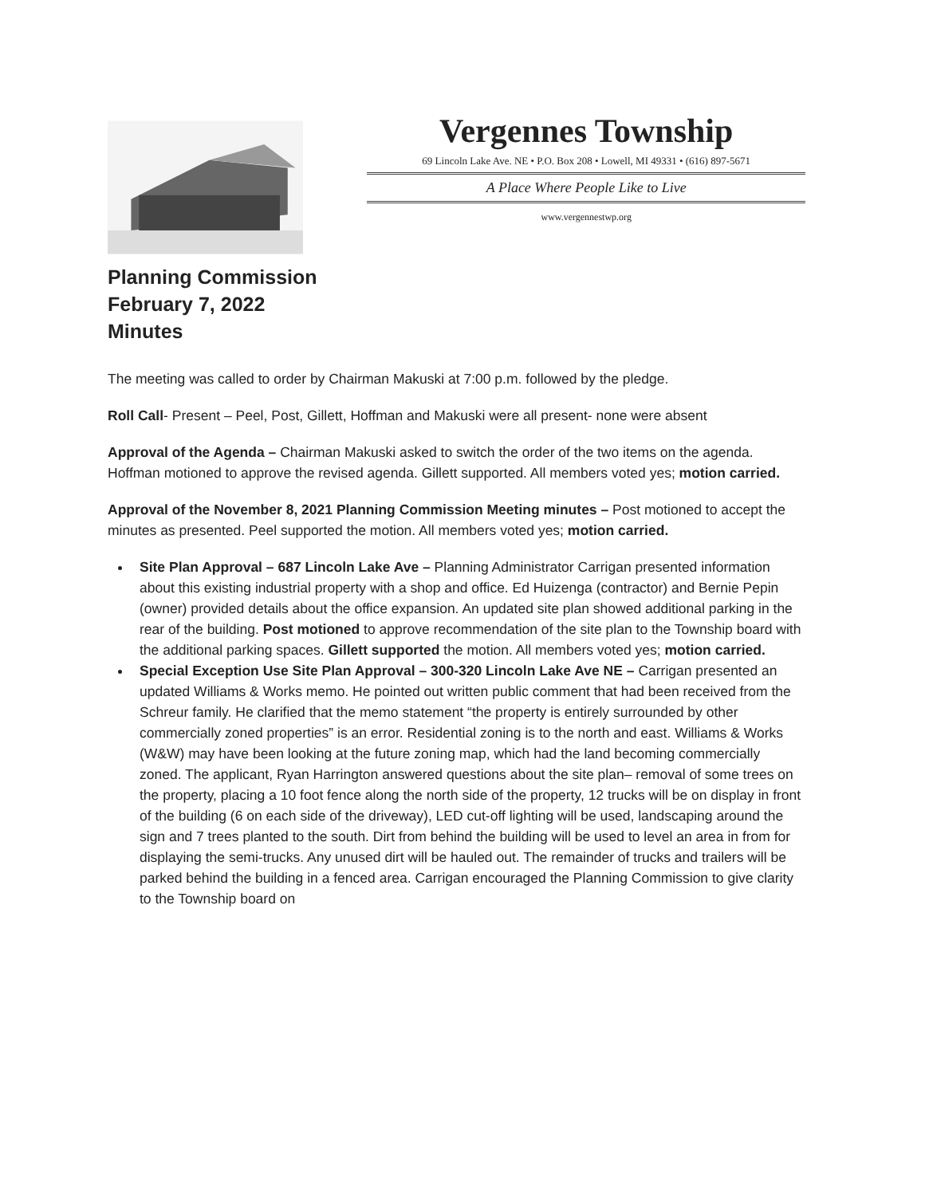Vergennes Township
69 Lincoln Lake Ave. NE • P.O. Box 208 • Lowell, MI 49331 • (616) 897-5671
A Place Where People Like to Live
www.vergennestwp.org
Planning Commission
February 7, 2022
Minutes
The meeting was called to order by Chairman Makuski at 7:00 p.m. followed by the pledge.
Roll Call- Present – Peel, Post, Gillett, Hoffman and Makuski were all present- none were absent
Approval of the Agenda – Chairman Makuski asked to switch the order of the two items on the agenda. Hoffman motioned to approve the revised agenda. Gillett supported. All members voted yes; motion carried.
Approval of the November 8, 2021 Planning Commission Meeting minutes – Post motioned to accept the minutes as presented. Peel supported the motion. All members voted yes; motion carried.
Site Plan Approval – 687 Lincoln Lake Ave – Planning Administrator Carrigan presented information about this existing industrial property with a shop and office. Ed Huizenga (contractor) and Bernie Pepin (owner) provided details about the office expansion. An updated site plan showed additional parking in the rear of the building. Post motioned to approve recommendation of the site plan to the Township board with the additional parking spaces. Gillett supported the motion. All members voted yes; motion carried.
Special Exception Use Site Plan Approval – 300-320 Lincoln Lake Ave NE – Carrigan presented an updated Williams & Works memo. He pointed out written public comment that had been received from the Schreur family. He clarified that the memo statement “the property is entirely surrounded by other commercially zoned properties” is an error. Residential zoning is to the north and east. Williams & Works (W&W) may have been looking at the future zoning map, which had the land becoming commercially zoned. The applicant, Ryan Harrington answered questions about the site plan– removal of some trees on the property, placing a 10 foot fence along the north side of the property, 12 trucks will be on display in front of the building (6 on each side of the driveway), LED cut-off lighting will be used, landscaping around the sign and 7 trees planted to the south. Dirt from behind the building will be used to level an area in from for displaying the semi-trucks. Any unused dirt will be hauled out. The remainder of trucks and trailers will be parked behind the building in a fenced area. Carrigan encouraged the Planning Commission to give clarity to the Township board on